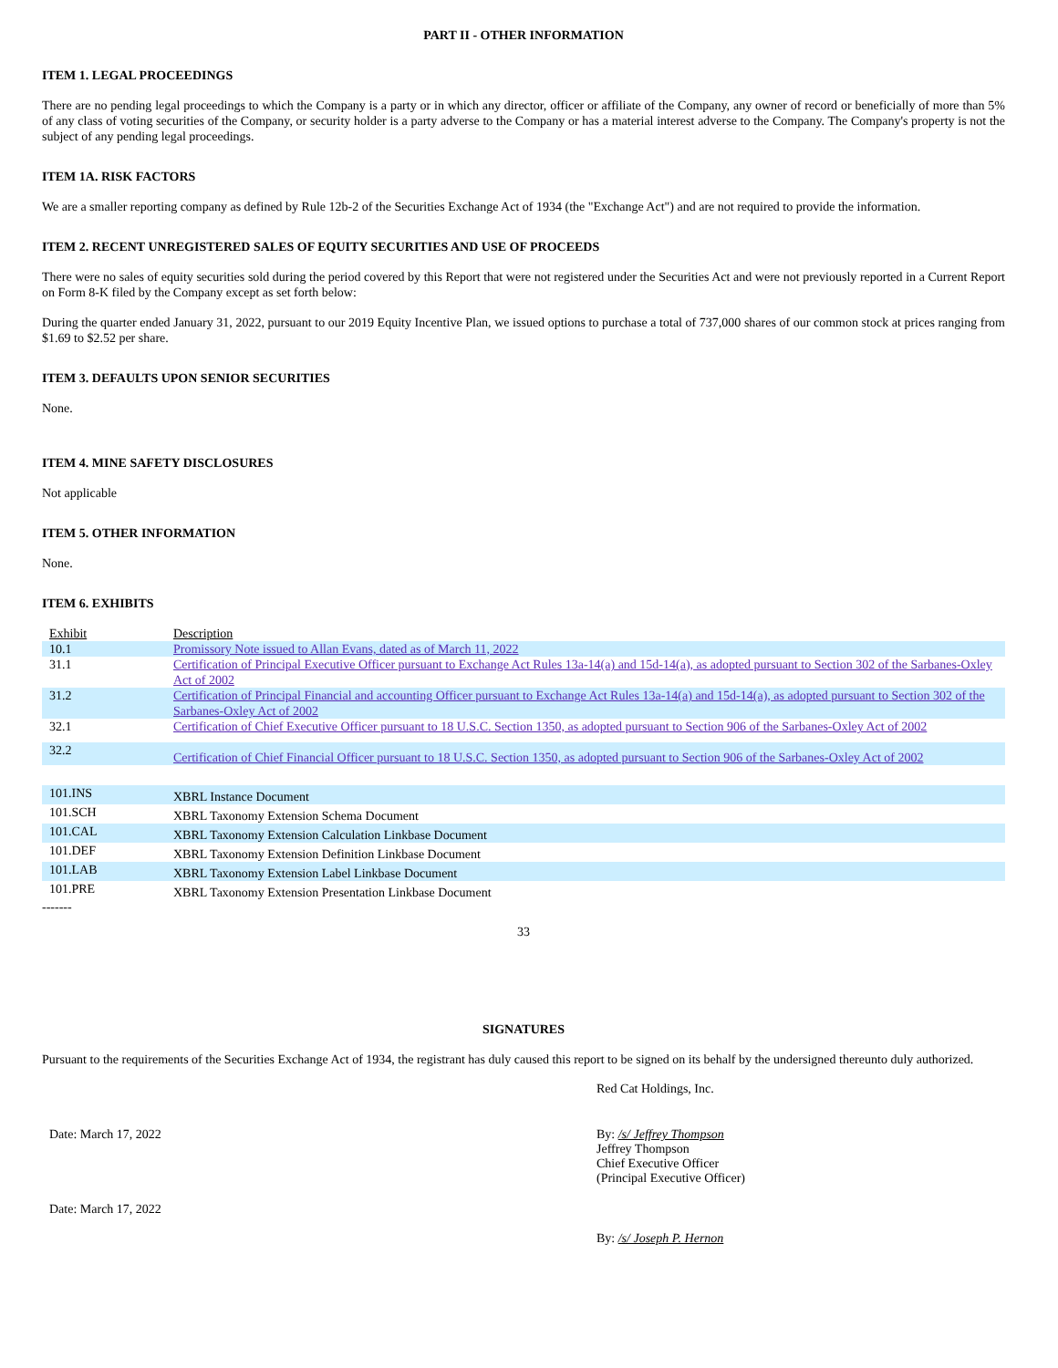PART II - OTHER INFORMATION
ITEM 1. LEGAL PROCEEDINGS
There are no pending legal proceedings to which the Company is a party or in which any director, officer or affiliate of the Company, any owner of record or beneficially of more than 5% of any class of voting securities of the Company, or security holder is a party adverse to the Company or has a material interest adverse to the Company. The Company's property is not the subject of any pending legal proceedings.
ITEM 1A. RISK FACTORS
We are a smaller reporting company as defined by Rule 12b-2 of the Securities Exchange Act of 1934 (the "Exchange Act") and are not required to provide the information.
ITEM 2. RECENT UNREGISTERED SALES OF EQUITY SECURITIES AND USE OF PROCEEDS
There were no sales of equity securities sold during the period covered by this Report that were not registered under the Securities Act and were not previously reported in a Current Report on Form 8-K filed by the Company except as set forth below:
During the quarter ended January 31, 2022, pursuant to our 2019 Equity Incentive Plan, we issued options to purchase a total of 737,000 shares of our common stock at prices ranging from $1.69 to $2.52 per share.
ITEM 3. DEFAULTS UPON SENIOR SECURITIES
None.
ITEM 4. MINE SAFETY DISCLOSURES
Not applicable
ITEM 5. OTHER INFORMATION
None.
ITEM 6. EXHIBITS
| Exhibit | Description |
| 10.1 | Promissory Note issued to Allan Evans, dated as of March 11, 2022 |
| 31.1 | Certification of Principal Executive Officer pursuant to Exchange Act Rules 13a-14(a) and 15d-14(a), as adopted pursuant to Section 302 of the Sarbanes-Oxley Act of 2002 |
| 31.2 | Certification of Principal Financial and accounting Officer pursuant to Exchange Act Rules 13a-14(a) and 15d-14(a), as adopted pursuant to Section 302 of the Sarbanes-Oxley Act of 2002 |
| 32.1 | Certification of Chief Executive Officer pursuant to 18 U.S.C. Section 1350, as adopted pursuant to Section 906 of the Sarbanes-Oxley Act of 2002 |
| 32.2 | Certification of Chief Financial Officer pursuant to 18 U.S.C. Section 1350, as adopted pursuant to Section 906 of the Sarbanes-Oxley Act of 2002 |
| 101.INS | XBRL Instance Document |
| 101.SCH | XBRL Taxonomy Extension Schema Document |
| 101.CAL | XBRL Taxonomy Extension Calculation Linkbase Document |
| 101.DEF | XBRL Taxonomy Extension Definition Linkbase Document |
| 101.LAB | XBRL Taxonomy Extension Label Linkbase Document |
| 101.PRE | XBRL Taxonomy Extension Presentation Linkbase Document |
-------
33
SIGNATURES
Pursuant to the requirements of the Securities Exchange Act of 1934, the registrant has duly caused this report to be signed on its behalf by the undersigned thereunto duly authorized.
Red Cat Holdings, Inc.
Date: March 17, 2022 By: /s/ Jeffrey Thompson
Jeffrey Thompson
Chief Executive Officer
(Principal Executive Officer)
Date: March 17, 2022
By: /s/ Joseph P. Hernon